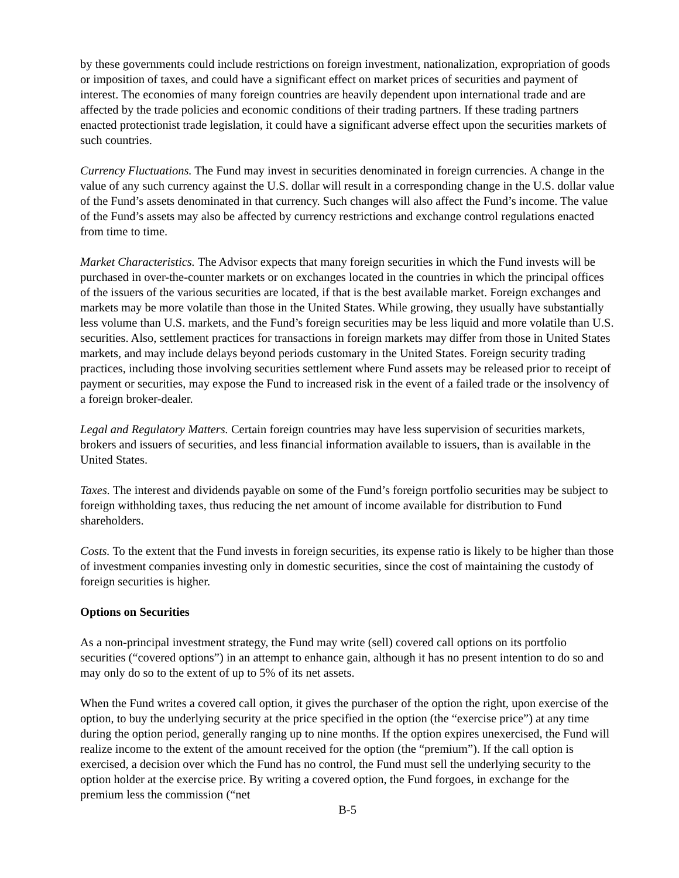by these governments could include restrictions on foreign investment, nationalization, expropriation of goods or imposition of taxes, and could have a significant effect on market prices of securities and payment of interest. The economies of many foreign countries are heavily dependent upon international trade and are affected by the trade policies and economic conditions of their trading partners. If these trading partners enacted protectionist trade legislation, it could have a significant adverse effect upon the securities markets of such countries.
Currency Fluctuations. The Fund may invest in securities denominated in foreign currencies. A change in the value of any such currency against the U.S. dollar will result in a corresponding change in the U.S. dollar value of the Fund’s assets denominated in that currency. Such changes will also affect the Fund’s income. The value of the Fund’s assets may also be affected by currency restrictions and exchange control regulations enacted from time to time.
Market Characteristics. The Advisor expects that many foreign securities in which the Fund invests will be purchased in over-the-counter markets or on exchanges located in the countries in which the principal offices of the issuers of the various securities are located, if that is the best available market. Foreign exchanges and markets may be more volatile than those in the United States. While growing, they usually have substantially less volume than U.S. markets, and the Fund’s foreign securities may be less liquid and more volatile than U.S. securities. Also, settlement practices for transactions in foreign markets may differ from those in United States markets, and may include delays beyond periods customary in the United States. Foreign security trading practices, including those involving securities settlement where Fund assets may be released prior to receipt of payment or securities, may expose the Fund to increased risk in the event of a failed trade or the insolvency of a foreign broker-dealer.
Legal and Regulatory Matters. Certain foreign countries may have less supervision of securities markets, brokers and issuers of securities, and less financial information available to issuers, than is available in the United States.
Taxes. The interest and dividends payable on some of the Fund’s foreign portfolio securities may be subject to foreign withholding taxes, thus reducing the net amount of income available for distribution to Fund shareholders.
Costs. To the extent that the Fund invests in foreign securities, its expense ratio is likely to be higher than those of investment companies investing only in domestic securities, since the cost of maintaining the custody of foreign securities is higher.
Options on Securities
As a non-principal investment strategy, the Fund may write (sell) covered call options on its portfolio securities (“covered options”) in an attempt to enhance gain, although it has no present intention to do so and may only do so to the extent of up to 5% of its net assets.
When the Fund writes a covered call option, it gives the purchaser of the option the right, upon exercise of the option, to buy the underlying security at the price specified in the option (the “exercise price”) at any time during the option period, generally ranging up to nine months. If the option expires unexercised, the Fund will realize income to the extent of the amount received for the option (the “premium”). If the call option is exercised, a decision over which the Fund has no control, the Fund must sell the underlying security to the option holder at the exercise price. By writing a covered option, the Fund forgoes, in exchange for the premium less the commission (“net
B-5